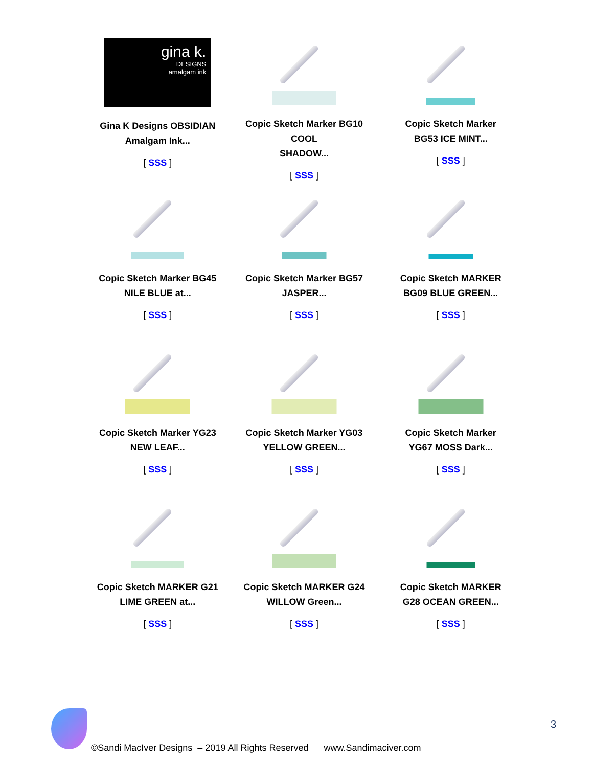| gina k. DESIGNS amalgam ink Gina K Designs OBSIDIAN Amalgam Ink... [ SSS ] | Copic Sketch Marker BG10 COOL SHADOW... [ SSS ] | Copic Sketch Marker BG53 ICE MINT... [ SSS ] |
| Copic Sketch Marker BG45 NILE BLUE at... [ SSS ] | Copic Sketch Marker BG57 JASPER... [ SSS ] | Copic Sketch MARKER BG09 BLUE GREEN... [ SSS ] |
| Copic Sketch Marker YG23 NEW LEAF... [ SSS ] | Copic Sketch Marker YG03 YELLOW GREEN... [ SSS ] | Copic Sketch Marker YG67 MOSS Dark... [ SSS ] |
| Copic Sketch MARKER G21 LIME GREEN at... [ SSS ] | Copic Sketch MARKER G24 WILLOW Green... [ SSS ] | Copic Sketch MARKER G28 OCEAN GREEN... [ SSS ] |
3
©Sandi MacIver Designs – 2019 All Rights Reserved www.Sandimaciver.com